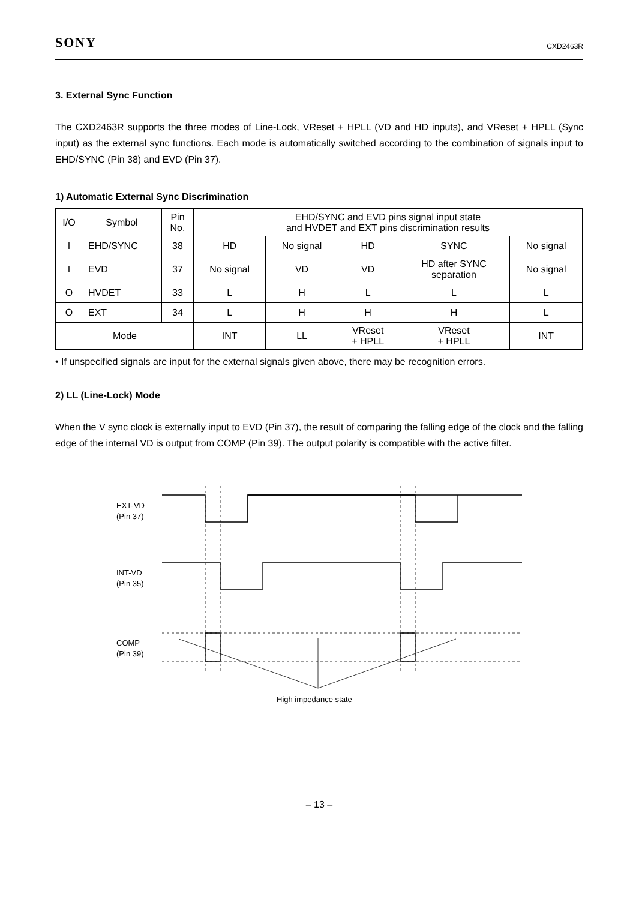SONY CXD2463R
3. External Sync Function
The CXD2463R supports the three modes of Line-Lock, VReset + HPLL (VD and HD inputs), and VReset + HPLL (Sync input) as the external sync functions. Each mode is automatically switched according to the combination of signals input to EHD/SYNC (Pin 38) and EVD (Pin 37).
1) Automatic External Sync Discrimination
| I/O | Symbol | Pin No. | EHD/SYNC and EVD pins signal input state and HVDET and EXT pins discrimination results | | | | |
| --- | --- | --- | --- | --- | --- | --- | --- |
| I | EHD/SYNC | 38 | HD | No signal | HD | SYNC | No signal |
| I | EVD | 37 | No signal | VD | VD | HD after SYNC separation | No signal |
| O | HVDET | 33 | L | H | L | L | L |
| O | EXT | 34 | L | H | H | H | L |
| Mode | | | INT | LL | VReset + HPLL | VReset + HPLL | INT |
• If unspecified signals are input for the external signals given above, there may be recognition errors.
2) LL (Line-Lock) Mode
When the V sync clock is externally input to EVD (Pin 37), the result of comparing the falling edge of the clock and the falling edge of the internal VD is output from COMP (Pin 39). The output polarity is compatible with the active filter.
EXT-VD
(Pin 37)
INT-VD
(Pin 35)
COMP
(Pin 39)
High impedance state
– 13 –